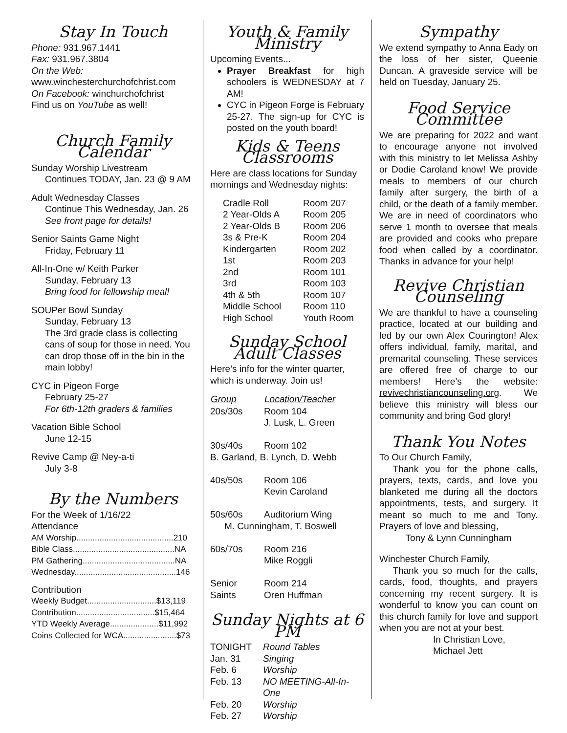Stay In Touch
Phone: 931.967.1441
Fax: 931.967.3804
On the Web:
www.winchesterchurchofchrist.com
On Facebook: winchurchofchrist
Find us on YouTube as well!
Church Family Calendar
Sunday Worship Livestream
Continues TODAY, Jan. 23 @ 9 AM
Adult Wednesday Classes
Continue This Wednesday, Jan. 26
See front page for details!
Senior Saints Game Night
Friday, February 11
All-In-One w/ Keith Parker
Sunday, February 13
Bring food for fellowship meal!
SOUPer Bowl Sunday
Sunday, February 13
The 3rd grade class is collecting cans of soup for those in need. You can drop those off in the bin in the main lobby!
CYC in Pigeon Forge
February 25-27
For 6th-12th graders & families
Vacation Bible School
June 12-15
Revive Camp @ Ney-a-ti
July 3-8
By the Numbers
For the Week of 1/16/22
Attendance
| AM Worship..........................................210 |
| Bible Class............................................NA |
| PM Gathering........................................NA |
| Wednesday............................................146 |
Contribution
| Weekly Budget..............................$13,119 |
| Contribution..................................$15,464 |
| YTD Weekly Average.....................$11,992 |
| Coins Collected for WCA.......................$73 |
Youth & Family Ministry
Upcoming Events...
Prayer Breakfast for high schoolers is WEDNESDAY at 7 AM!
CYC in Pigeon Forge is February 25-27. The sign-up for CYC is posted on the youth board!
Kids & Teens Classrooms
Here are class locations for Sunday mornings and Wednesday nights:
| Cradle Roll | Room 207 |
| 2 Year-Olds A | Room 205 |
| 2 Year-Olds B | Room 206 |
| 3s & Pre-K | Room 204 |
| Kindergarten | Room 202 |
| 1st | Room 203 |
| 2nd | Room 101 |
| 3rd | Room 103 |
| 4th & 5th | Room 107 |
| Middle School | Room 110 |
| High School | Youth Room |
Sunday School Adult Classes
Here’s info for the winter quarter, which is underway. Join us!
| Group | Location/Teacher |
| --- | --- |
| 20s/30s | Room 104 J. Lusk, L. Green |
| 30s/40s | Room 102 |
| B. Garland, B. Lynch, D. Webb | |
| 40s/50s | Room 106 Kevin Caroland |
| 50s/60s | Auditorium Wing |
| M. Cunningham, T. Boswell | |
| 60s/70s | Room 216 Mike Roggli |
| Senior Saints | Room 214 Oren Huffman |
Sunday Nights at 6 PM
| TONIGHT | Round Tables |
| Jan. 31 | Singing |
| Feb. 6 | Worship |
| Feb. 13 | NO MEETING-All-In-One |
| Feb. 20 | Worship |
| Feb. 27 | Worship |
Sympathy
We extend sympathy to Anna Eady on the loss of her sister, Queenie Duncan. A graveside service will be held on Tuesday, January 25.
Food Service Committee
We are preparing for 2022 and want to encourage anyone not involved with this ministry to let Melissa Ashby or Dodie Caroland know! We provide meals to members of our church family after surgery, the birth of a child, or the death of a family member. We are in need of coordinators who serve 1 month to oversee that meals are provided and cooks who prepare food when called by a coordinator. Thanks in advance for your help!
Revive Christian Counseling
We are thankful to have a counseling practice, located at our building and led by our own Alex Courington! Alex offers individual, family, marital, and premarital counseling. These services are offered free of charge to our members! Here’s the website: revivechristiancounseling.org. We believe this ministry will bless our community and bring God glory!
Thank You Notes
To Our Church Family,
Thank you for the phone calls, prayers, texts, cards, and love you blanketed me during all the doctors appointments, tests, and surgery. It meant so much to me and Tony. Prayers of love and blessing,
Tony & Lynn Cunningham
Winchester Church Family,
Thank you so much for the calls, cards, food, thoughts, and prayers concerning my recent surgery. It is wonderful to know you can count on this church family for love and support when you are not at your best.
In Christian Love,
Michael Jett